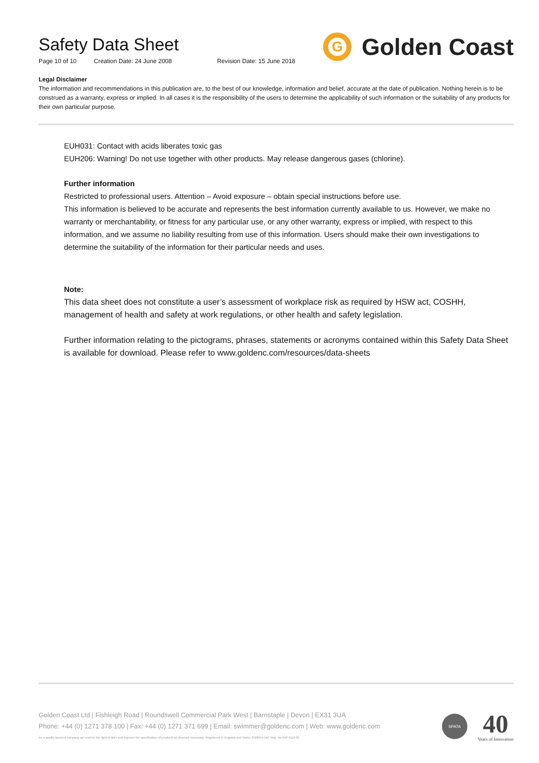Safety Data Sheet
Page 10 of 10 Creation Date: 24 June 2008 Revision Date: 15 June 2018
G
Golden Coast
Legal Disclaimer
The information and recommendations in this publication are, to the best of our knowledge, information and belief, accurate at the date of publication. Nothing herein is to be construed as a warranty, express or implied. In all cases it is the responsibility of the users to determine the applicability of such information or the suitability of any products for their own particular purpose.
EUH031: Contact with acids liberates toxic gas
EUH206: Warning! Do not use together with other products. May release dangerous gases (chlorine).
Further information
Restricted to professional users. Attention – Avoid exposure – obtain special instructions before use.
This information is believed to be accurate and represents the best information currently available to us. However, we make no warranty or merchantability, or fitness for any particular use, or any other warranty, express or implied, with respect to this information, and we assume no liability resulting from use of this information. Users should make their own investigations to determine the suitability of the information for their particular needs and uses.
Note:
This data sheet does not constitute a user’s assessment of workplace risk as required by HSW act, COSHH, management of health and safety at work regulations, or other health and safety legislation.
Further information relating to the pictograms, phrases, statements or acronyms contained within this Safety Data Sheet is available for download. Please refer to www.goldenc.com/resources/data-sheets
Golden Coast Ltd | Fishleigh Road | Roundswell Commercial Park West | Barnstaple | Devon | EX31 3UA
Phone: +44 (0) 1271 378 100 | Fax: +44 (0) 1271 371 699 | Email: swimmer@goldenc.com | Web: www.goldenc.com
As a quality assured company we reserve the right to alter and improve the specification of products as deemed necessary. Registered in England and Wales 2420044 VAT Reg. No 540 4110 02
SPATA
40
Years of Innovation